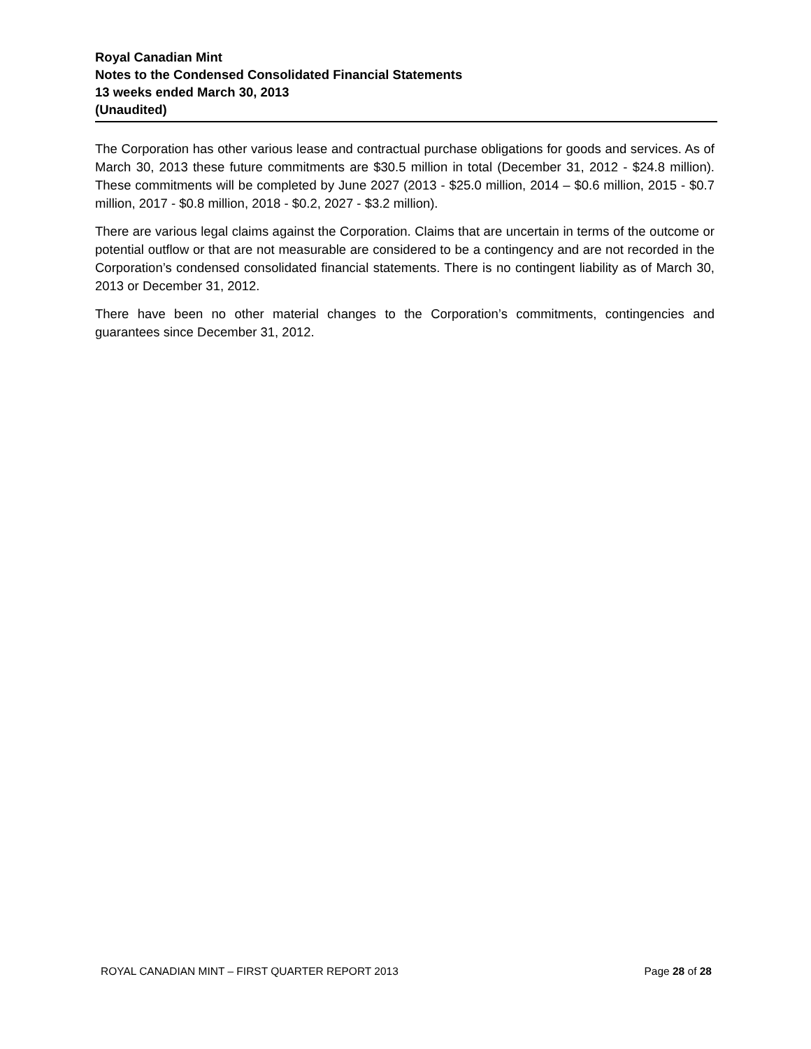Royal Canadian Mint
Notes to the Condensed Consolidated Financial Statements
13 weeks ended March 30, 2013
(Unaudited)
The Corporation has other various lease and contractual purchase obligations for goods and services. As of March 30, 2013 these future commitments are $30.5 million in total (December 31, 2012 - $24.8 million). These commitments will be completed by June 2027 (2013 - $25.0 million, 2014 – $0.6 million, 2015 - $0.7 million, 2017 - $0.8 million, 2018 - $0.2, 2027 - $3.2 million).
There are various legal claims against the Corporation. Claims that are uncertain in terms of the outcome or potential outflow or that are not measurable are considered to be a contingency and are not recorded in the Corporation’s condensed consolidated financial statements. There is no contingent liability as of March 30, 2013 or December 31, 2012.
There have been no other material changes to the Corporation’s commitments, contingencies and guarantees since December 31, 2012.
ROYAL CANADIAN MINT – FIRST QUARTER REPORT 2013 Page 28 of 28